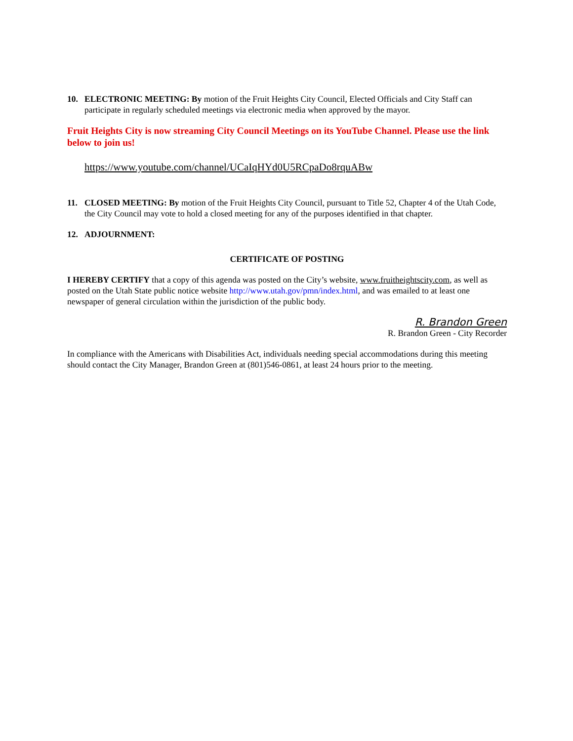10. ELECTRONIC MEETING: By motion of the Fruit Heights City Council, Elected Officials and City Staff can participate in regularly scheduled meetings via electronic media when approved by the mayor.
Fruit Heights City is now streaming City Council Meetings on its YouTube Channel. Please use the link below to join us!
https://www.youtube.com/channel/UCaIqHYd0U5RCpaDo8rquABw
11. CLOSED MEETING: By motion of the Fruit Heights City Council, pursuant to Title 52, Chapter 4 of the Utah Code, the City Council may vote to hold a closed meeting for any of the purposes identified in that chapter.
12. ADJOURNMENT:
CERTIFICATE OF POSTING
I HEREBY CERTIFY that a copy of this agenda was posted on the City’s website, www.fruitheightscity.com, as well as posted on the Utah State public notice website http://www.utah.gov/pmn/index.html, and was emailed to at least one newspaper of general circulation within the jurisdiction of the public body.
R. Brandon Green
R. Brandon Green - City Recorder
In compliance with the Americans with Disabilities Act, individuals needing special accommodations during this meeting should contact the City Manager, Brandon Green at (801)546-0861, at least 24 hours prior to the meeting.